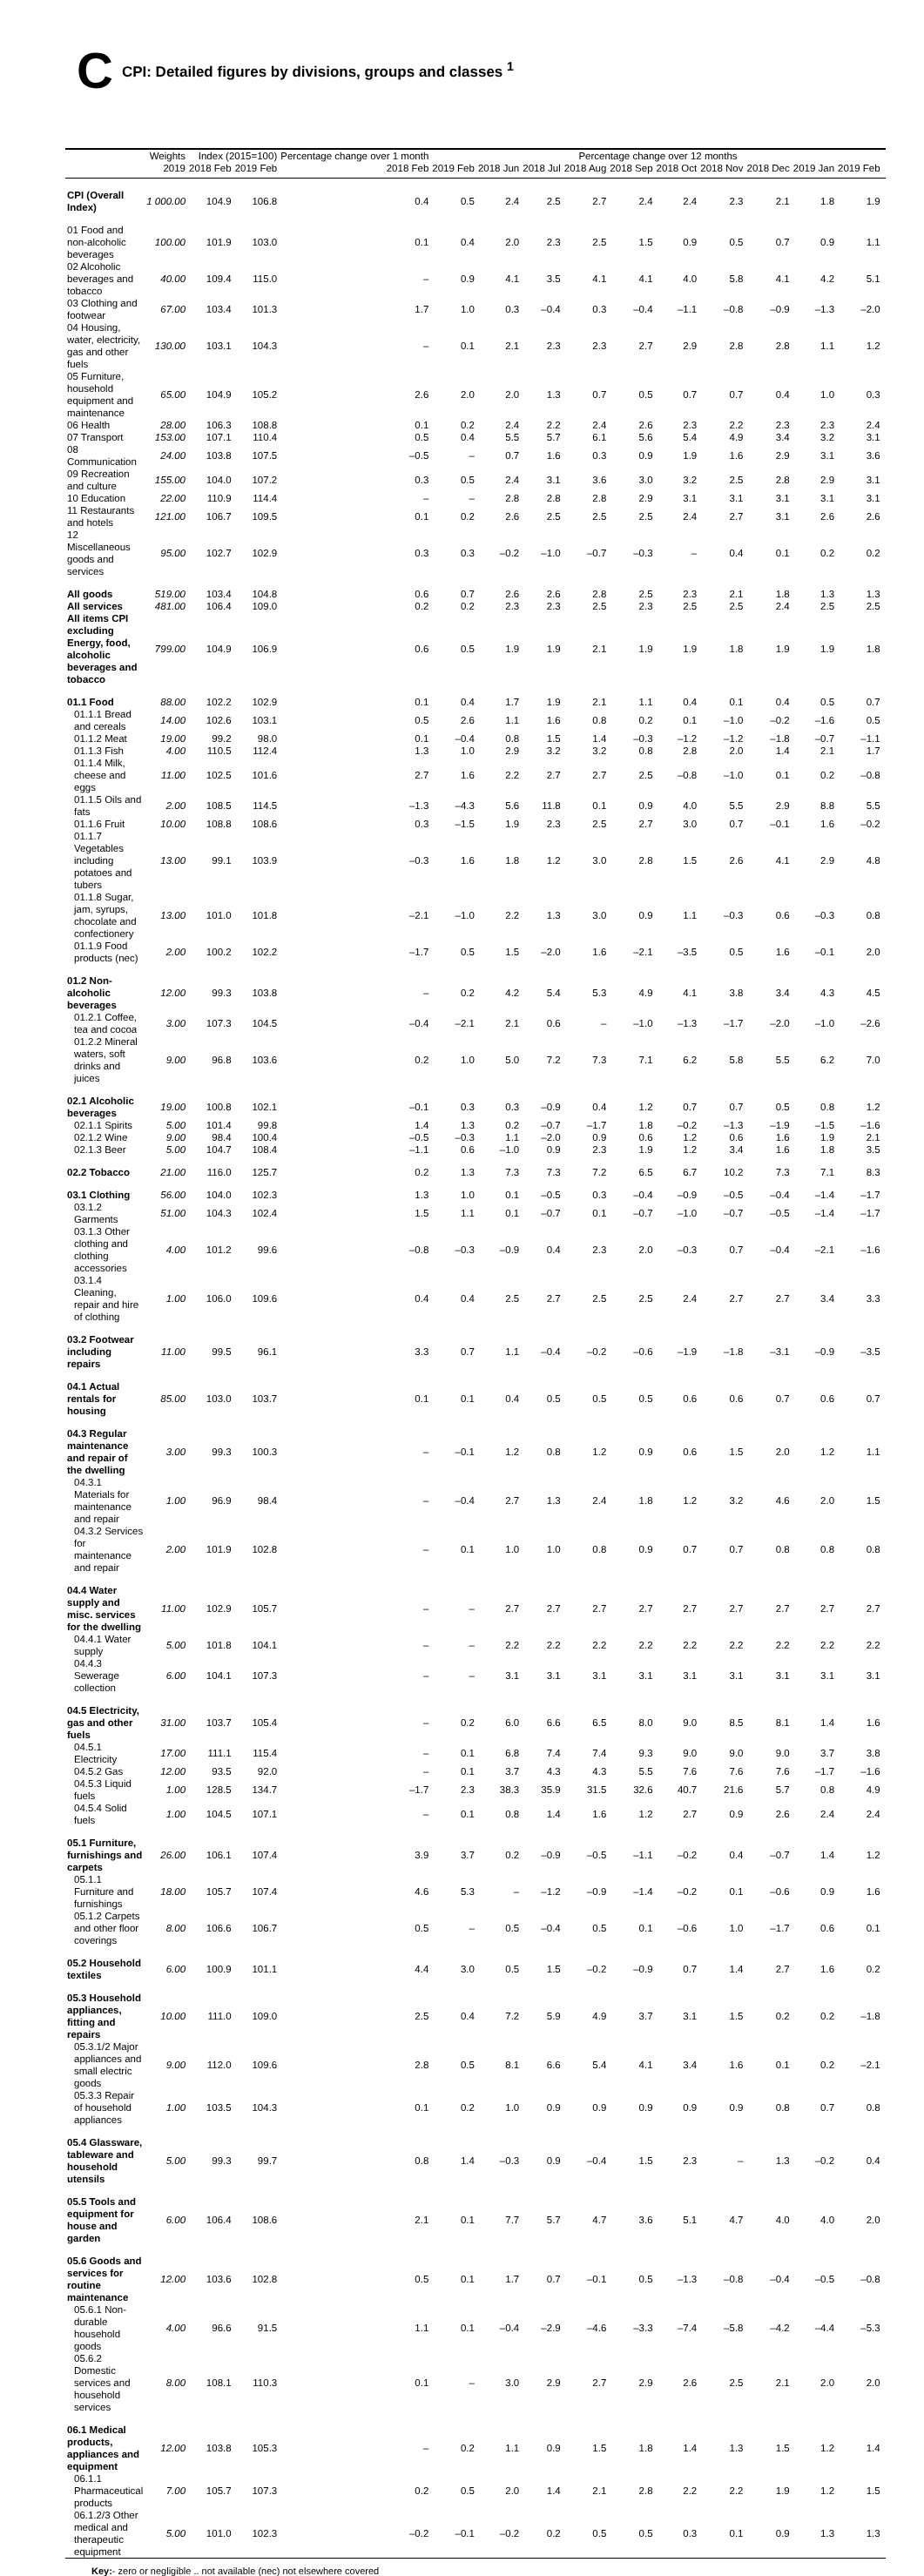C
CPI: Detailed figures by divisions, groups and classes <sup>1</sup>
| | Weights | Index (2015=100) | | Percentage change over 1 month | Percentage change over 12 months | | | | | | | | | | |
| --- | --- | --- | --- | --- | --- | --- | --- | --- | --- | --- | --- | --- | --- | --- | --- |
| | 2019 | 2018 Feb | 2019 Feb | 2018 Feb | 2019 Feb | 2018 Jun | 2018 Jul | 2018 Aug | 2018 Sep | 2018 Oct | 2018 Nov | 2018 Dec | 2019 Jan | 2019 Feb | |
| CPI (Overall Index) | 1 000.00 | 104.9 | 106.8 | 0.4 | 0.5 | 2.4 | 2.5 | 2.7 | 2.4 | 2.4 | 2.3 | 2.1 | 1.8 | 1.9 | |
| 01 Food and non-alcoholic beverages | 100.00 | 101.9 | 103.0 | 0.1 | 0.4 | 2.0 | 2.3 | 2.5 | 1.5 | 0.9 | 0.5 | 0.7 | 0.9 | 1.1 | |
| 02 Alcoholic beverages and tobacco | 40.00 | 109.4 | 115.0 | – | 0.9 | 4.1 | 3.5 | 4.1 | 4.1 | 4.0 | 5.8 | 4.1 | 4.2 | 5.1 | |
| 03 Clothing and footwear | 67.00 | 103.4 | 101.3 | 1.7 | 1.0 | 0.3 | –0.4 | 0.3 | –0.4 | –1.1 | –0.8 | –0.9 | –1.3 | –2.0 | |
| 04 Housing, water, electricity, gas and other fuels | 130.00 | 103.1 | 104.3 | – | 0.1 | 2.1 | 2.3 | 2.3 | 2.7 | 2.9 | 2.8 | 2.8 | 1.1 | 1.2 | |
| 05 Furniture, household equipment and maintenance | 65.00 | 104.9 | 105.2 | 2.6 | 2.0 | 2.0 | 1.3 | 0.7 | 0.5 | 0.7 | 0.7 | 0.4 | 1.0 | 0.3 | |
| 06 Health | 28.00 | 106.3 | 108.8 | 0.1 | 0.2 | 2.4 | 2.2 | 2.4 | 2.6 | 2.3 | 2.2 | 2.3 | 2.3 | 2.4 | |
| 07 Transport | 153.00 | 107.1 | 110.4 | 0.5 | 0.4 | 5.5 | 5.7 | 6.1 | 5.6 | 5.4 | 4.9 | 3.4 | 3.2 | 3.1 | |
| 08 Communication | 24.00 | 103.8 | 107.5 | –0.5 | – | 0.7 | 1.6 | 0.3 | 0.9 | 1.9 | 1.6 | 2.9 | 3.1 | 3.6 | |
| 09 Recreation and culture | 155.00 | 104.0 | 107.2 | 0.3 | 0.5 | 2.4 | 3.1 | 3.6 | 3.0 | 3.2 | 2.5 | 2.8 | 2.9 | 3.1 | |
| 10 Education | 22.00 | 110.9 | 114.4 | – | – | 2.8 | 2.8 | 2.8 | 2.9 | 3.1 | 3.1 | 3.1 | 3.1 | 3.1 | |
| 11 Restaurants and hotels | 121.00 | 106.7 | 109.5 | 0.1 | 0.2 | 2.6 | 2.5 | 2.5 | 2.5 | 2.4 | 2.7 | 3.1 | 2.6 | 2.6 | |
| 12 Miscellaneous goods and services | 95.00 | 102.7 | 102.9 | 0.3 | 0.3 | –0.2 | –1.0 | –0.7 | –0.3 | – | 0.4 | 0.1 | 0.2 | 0.2 | |
| All goods | 519.00 | 103.4 | 104.8 | 0.6 | 0.7 | 2.6 | 2.6 | 2.8 | 2.5 | 2.3 | 2.1 | 1.8 | 1.3 | 1.3 | |
| All services | 481.00 | 106.4 | 109.0 | 0.2 | 0.2 | 2.3 | 2.3 | 2.5 | 2.3 | 2.5 | 2.5 | 2.4 | 2.5 | 2.5 | |
| All items CPI excluding Energy, food, alcoholic beverages and tobacco | 799.00 | 104.9 | 106.9 | 0.6 | 0.5 | 1.9 | 1.9 | 2.1 | 1.9 | 1.9 | 1.8 | 1.9 | 1.9 | 1.8 | |
| 01.1 Food | 88.00 | 102.2 | 102.9 | 0.1 | 0.4 | 1.7 | 1.9 | 2.1 | 1.1 | 0.4 | 0.1 | 0.4 | 0.5 | 0.7 | |
| 01.1.1 Bread and cereals | 14.00 | 102.6 | 103.1 | 0.5 | 2.6 | 1.1 | 1.6 | 0.8 | 0.2 | 0.1 | –1.0 | –0.2 | –1.6 | 0.5 | |
| 01.1.2 Meat | 19.00 | 99.2 | 98.0 | 0.1 | –0.4 | 0.8 | 1.5 | 1.4 | –0.3 | –1.2 | –1.2 | –1.8 | –0.7 | –1.1 | |
| 01.1.3 Fish | 4.00 | 110.5 | 112.4 | 1.3 | 1.0 | 2.9 | 3.2 | 3.2 | 0.8 | 2.8 | 2.0 | 1.4 | 2.1 | 1.7 | |
| 01.1.4 Milk, cheese and eggs | 11.00 | 102.5 | 101.6 | 2.7 | 1.6 | 2.2 | 2.7 | 2.7 | 2.5 | –0.8 | –1.0 | 0.1 | 0.2 | –0.8 | |
| 01.1.5 Oils and fats | 2.00 | 108.5 | 114.5 | –1.3 | –4.3 | 5.6 | 11.8 | 0.1 | 0.9 | 4.0 | 5.5 | 2.9 | 8.8 | 5.5 | |
| 01.1.6 Fruit | 10.00 | 108.8 | 108.6 | 0.3 | –1.5 | 1.9 | 2.3 | 2.5 | 2.7 | 3.0 | 0.7 | –0.1 | 1.6 | –0.2 | |
| 01.1.7 Vegetables including potatoes and tubers | 13.00 | 99.1 | 103.9 | –0.3 | 1.6 | 1.8 | 1.2 | 3.0 | 2.8 | 1.5 | 2.6 | 4.1 | 2.9 | 4.8 | |
| 01.1.8 Sugar, jam, syrups, chocolate and confectionery | 13.00 | 101.0 | 101.8 | –2.1 | –1.0 | 2.2 | 1.3 | 3.0 | 0.9 | 1.1 | –0.3 | 0.6 | –0.3 | 0.8 | |
| 01.1.9 Food products (nec) | 2.00 | 100.2 | 102.2 | –1.7 | 0.5 | 1.5 | –2.0 | 1.6 | –2.1 | –3.5 | 0.5 | 1.6 | –0.1 | 2.0 | |
| 01.2 Non-alcoholic beverages | 12.00 | 99.3 | 103.8 | – | 0.2 | 4.2 | 5.4 | 5.3 | 4.9 | 4.1 | 3.8 | 3.4 | 4.3 | 4.5 | |
| 01.2.1 Coffee, tea and cocoa | 3.00 | 107.3 | 104.5 | –0.4 | –2.1 | 2.1 | 0.6 | – | –1.0 | –1.3 | –1.7 | –2.0 | –1.0 | –2.6 | |
| 01.2.2 Mineral waters, soft drinks and juices | 9.00 | 96.8 | 103.6 | 0.2 | 1.0 | 5.0 | 7.2 | 7.3 | 7.1 | 6.2 | 5.8 | 5.5 | 6.2 | 7.0 | |
| 02.1 Alcoholic beverages | 19.00 | 100.8 | 102.1 | –0.1 | 0.3 | 0.3 | –0.9 | 0.4 | 1.2 | 0.7 | 0.7 | 0.5 | 0.8 | 1.2 | |
| 02.1.1 Spirits | 5.00 | 101.4 | 99.8 | 1.4 | 1.3 | 0.2 | –0.7 | –1.7 | 1.8 | –0.2 | –1.3 | –1.9 | –1.5 | –1.6 | |
| 02.1.2 Wine | 9.00 | 98.4 | 100.4 | –0.5 | –0.3 | 1.1 | –2.0 | 0.9 | 0.6 | 1.2 | 0.6 | 1.6 | 1.9 | 2.1 | |
| 02.1.3 Beer | 5.00 | 104.7 | 108.4 | –1.1 | 0.6 | –1.0 | 0.9 | 2.3 | 1.9 | 1.2 | 3.4 | 1.6 | 1.8 | 3.5 | |
| 02.2 Tobacco | 21.00 | 116.0 | 125.7 | 0.2 | 1.3 | 7.3 | 7.3 | 7.2 | 6.5 | 6.7 | 10.2 | 7.3 | 7.1 | 8.3 | |
| 03.1 Clothing | 56.00 | 104.0 | 102.3 | 1.3 | 1.0 | 0.1 | –0.5 | 0.3 | –0.4 | –0.9 | –0.5 | –0.4 | –1.4 | –1.7 | |
| 03.1.2 Garments | 51.00 | 104.3 | 102.4 | 1.5 | 1.1 | 0.1 | –0.7 | 0.1 | –0.7 | –1.0 | –0.7 | –0.5 | –1.4 | –1.7 | |
| 03.1.3 Other clothing and clothing accessories | 4.00 | 101.2 | 99.6 | –0.8 | –0.3 | –0.9 | 0.4 | 2.3 | 2.0 | –0.3 | 0.7 | –0.4 | –2.1 | –1.6 | |
| 03.1.4 Cleaning, repair and hire of clothing | 1.00 | 106.0 | 109.6 | 0.4 | 0.4 | 2.5 | 2.7 | 2.5 | 2.5 | 2.4 | 2.7 | 2.7 | 3.4 | 3.3 | |
| 03.2 Footwear including repairs | 11.00 | 99.5 | 96.1 | 3.3 | 0.7 | 1.1 | –0.4 | –0.2 | –0.6 | –1.9 | –1.8 | –3.1 | –0.9 | –3.5 | |
| 04.1 Actual rentals for housing | 85.00 | 103.0 | 103.7 | 0.1 | 0.1 | 0.4 | 0.5 | 0.5 | 0.5 | 0.6 | 0.6 | 0.7 | 0.6 | 0.7 | |
| 04.3 Regular maintenance and repair of the dwelling | 3.00 | 99.3 | 100.3 | – | –0.1 | 1.2 | 0.8 | 1.2 | 0.9 | 0.6 | 1.5 | 2.0 | 1.2 | 1.1 | |
| 04.3.1 Materials for maintenance and repair | 1.00 | 96.9 | 98.4 | – | –0.4 | 2.7 | 1.3 | 2.4 | 1.8 | 1.2 | 3.2 | 4.6 | 2.0 | 1.5 | |
| 04.3.2 Services for maintenance and repair | 2.00 | 101.9 | 102.8 | – | 0.1 | 1.0 | 1.0 | 0.8 | 0.9 | 0.7 | 0.7 | 0.8 | 0.8 | 0.8 | |
| 04.4 Water supply and misc. services for the dwelling | 11.00 | 102.9 | 105.7 | – | – | 2.7 | 2.7 | 2.7 | 2.7 | 2.7 | 2.7 | 2.7 | 2.7 | 2.7 | |
| 04.4.1 Water supply | 5.00 | 101.8 | 104.1 | – | – | 2.2 | 2.2 | 2.2 | 2.2 | 2.2 | 2.2 | 2.2 | 2.2 | 2.2 | |
| 04.4.3 Sewerage collection | 6.00 | 104.1 | 107.3 | – | – | 3.1 | 3.1 | 3.1 | 3.1 | 3.1 | 3.1 | 3.1 | 3.1 | 3.1 | |
| 04.5 Electricity, gas and other fuels | 31.00 | 103.7 | 105.4 | – | 0.2 | 6.0 | 6.6 | 6.5 | 8.0 | 9.0 | 8.5 | 8.1 | 1.4 | 1.6 | |
| 04.5.1 Electricity | 17.00 | 111.1 | 115.4 | – | 0.1 | 6.8 | 7.4 | 7.4 | 9.3 | 9.0 | 9.0 | 9.0 | 3.7 | 3.8 | |
| 04.5.2 Gas | 12.00 | 93.5 | 92.0 | – | 0.1 | 3.7 | 4.3 | 4.3 | 5.5 | 7.6 | 7.6 | 7.6 | –1.7 | –1.6 | |
| 04.5.3 Liquid fuels | 1.00 | 128.5 | 134.7 | –1.7 | 2.3 | 38.3 | 35.9 | 31.5 | 32.6 | 40.7 | 21.6 | 5.7 | 0.8 | 4.9 | |
| 04.5.4 Solid fuels | 1.00 | 104.5 | 107.1 | – | 0.1 | 0.8 | 1.4 | 1.6 | 1.2 | 2.7 | 0.9 | 2.6 | 2.4 | 2.4 | |
| 05.1 Furniture, furnishings and carpets | 26.00 | 106.1 | 107.4 | 3.9 | 3.7 | 0.2 | –0.9 | –0.5 | –1.1 | –0.2 | 0.4 | –0.7 | 1.4 | 1.2 | |
| 05.1.1 Furniture and furnishings | 18.00 | 105.7 | 107.4 | 4.6 | 5.3 | – | –1.2 | –0.9 | –1.4 | –0.2 | 0.1 | –0.6 | 0.9 | 1.6 | |
| 05.1.2 Carpets and other floor coverings | 8.00 | 106.6 | 106.7 | 0.5 | – | 0.5 | –0.4 | 0.5 | 0.1 | –0.6 | 1.0 | –1.7 | 0.6 | 0.1 | |
| 05.2 Household textiles | 6.00 | 100.9 | 101.1 | 4.4 | 3.0 | 0.5 | 1.5 | –0.2 | –0.9 | 0.7 | 1.4 | 2.7 | 1.6 | 0.2 | |
| 05.3 Household appliances, fitting and repairs | 10.00 | 111.0 | 109.0 | 2.5 | 0.4 | 7.2 | 5.9 | 4.9 | 3.7 | 3.1 | 1.5 | 0.2 | 0.2 | –1.8 | |
| 05.3.1/2 Major appliances and small electric goods | 9.00 | 112.0 | 109.6 | 2.8 | 0.5 | 8.1 | 6.6 | 5.4 | 4.1 | 3.4 | 1.6 | 0.1 | 0.2 | –2.1 | |
| 05.3.3 Repair of household appliances | 1.00 | 103.5 | 104.3 | 0.1 | 0.2 | 1.0 | 0.9 | 0.9 | 0.9 | 0.9 | 0.9 | 0.8 | 0.7 | 0.8 | |
| 05.4 Glassware, tableware and household utensils | 5.00 | 99.3 | 99.7 | 0.8 | 1.4 | –0.3 | 0.9 | –0.4 | 1.5 | 2.3 | – | 1.3 | –0.2 | 0.4 | |
| 05.5 Tools and equipment for house and garden | 6.00 | 106.4 | 108.6 | 2.1 | 0.1 | 7.7 | 5.7 | 4.7 | 3.6 | 5.1 | 4.7 | 4.0 | 4.0 | 2.0 | |
| 05.6 Goods and services for routine maintenance | 12.00 | 103.6 | 102.8 | 0.5 | 0.1 | 1.7 | 0.7 | –0.1 | 0.5 | –1.3 | –0.8 | –0.4 | –0.5 | –0.8 | |
| 05.6.1 Non-durable household goods | 4.00 | 96.6 | 91.5 | 1.1 | 0.1 | –0.4 | –2.9 | –4.6 | –3.3 | –7.4 | –5.8 | –4.2 | –4.4 | –5.3 | |
| 05.6.2 Domestic services and household services | 8.00 | 108.1 | 110.3 | 0.1 | – | 3.0 | 2.9 | 2.7 | 2.9 | 2.6 | 2.5 | 2.1 | 2.0 | 2.0 | |
| 06.1 Medical products, appliances and equipment | 12.00 | 103.8 | 105.3 | – | 0.2 | 1.1 | 0.9 | 1.5 | 1.8 | 1.4 | 1.3 | 1.5 | 1.2 | 1.4 | |
| 06.1.1 Pharmaceutical products | 7.00 | 105.7 | 107.3 | 0.2 | 0.5 | 2.0 | 1.4 | 2.1 | 2.8 | 2.2 | 2.2 | 1.9 | 1.2 | 1.5 | |
| 06.1.2/3 Other medical and therapeutic equipment | 5.00 | 101.0 | 102.3 | –0.2 | –0.1 | –0.2 | 0.2 | 0.5 | 0.5 | 0.3 | 0.1 | 0.9 | 1.3 | 1.3 | |
Key:- zero or negligible .. not available (nec) not elsewhere covered